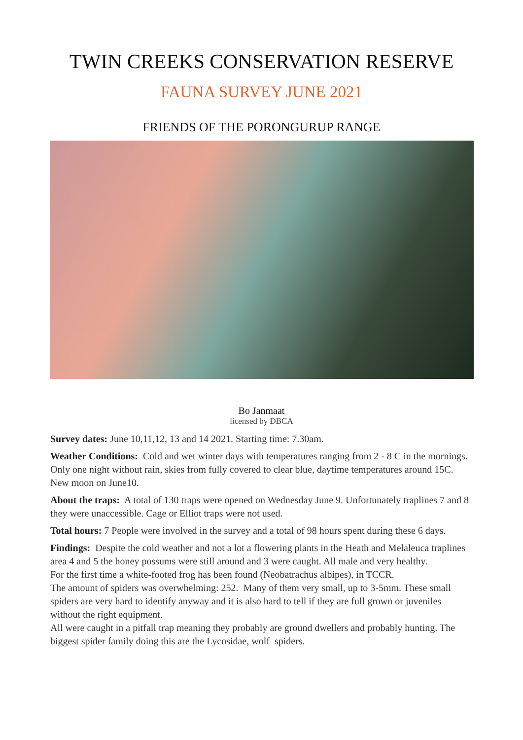TWIN CREEKS CONSERVATION RESERVE
FAUNA SURVEY JUNE 2021
FRIENDS OF THE PORONGURUP RANGE
Bo Janmaat
licensed by DBCA
Survey dates: June 10,11,12, 13 and 14 2021. Starting time: 7.30am.
Weather Conditions: Cold and wet winter days with temperatures ranging from 2 - 8 C in the mornings. Only one night without rain, skies from fully covered to clear blue, daytime temperatures around 15C. New moon on June10.
About the traps: A total of 130 traps were opened on Wednesday June 9. Unfortunately traplines 7 and 8 they were unaccessible. Cage or Elliot traps were not used.
Total hours: 7 People were involved in the survey and a total of 98 hours spent during these 6 days.
Findings: Despite the cold weather and not a lot a flowering plants in the Heath and Melaleuca traplines area 4 and 5 the honey possums were still around and 3 were caught. All male and very healthy.
For the first time a white-footed frog has been found (Neobatrachus albipes), in TCCR.
The amount of spiders was overwhelming: 252. Many of them very small, up to 3-5mm. These small spiders are very hard to identify anyway and it is also hard to tell if they are full grown or juveniles without the right equipment.
All were caught in a pitfall trap meaning they probably are ground dwellers and probably hunting. The biggest spider family doing this are the Lycosidae, wolf spiders.